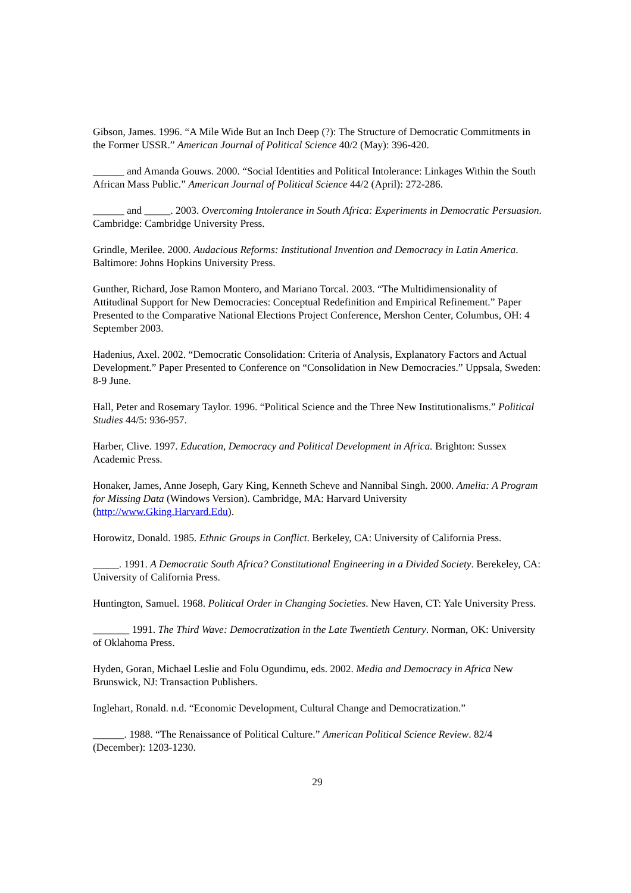Gibson, James. 1996. “A Mile Wide But an Inch Deep (?): The Structure of Democratic Commitments in the Former USSR.” American Journal of Political Science 40/2 (May): 396-420.
______ and Amanda Gouws. 2000. “Social Identities and Political Intolerance: Linkages Within the South African Mass Public.” American Journal of Political Science 44/2 (April): 272-286.
______ and _____. 2003. Overcoming Intolerance in South Africa: Experiments in Democratic Persuasion. Cambridge: Cambridge University Press.
Grindle, Merilee. 2000. Audacious Reforms: Institutional Invention and Democracy in Latin America. Baltimore: Johns Hopkins University Press.
Gunther, Richard, Jose Ramon Montero, and Mariano Torcal. 2003. “The Multidimensionality of Attitudinal Support for New Democracies: Conceptual Redefinition and Empirical Refinement.” Paper Presented to the Comparative National Elections Project Conference, Mershon Center, Columbus, OH: 4 September 2003.
Hadenius, Axel. 2002. “Democratic Consolidation: Criteria of Analysis, Explanatory Factors and Actual Development.” Paper Presented to Conference on “Consolidation in New Democracies.” Uppsala, Sweden: 8-9 June.
Hall, Peter and Rosemary Taylor. 1996. “Political Science and the Three New Institutionalisms.” Political Studies 44/5: 936-957.
Harber, Clive. 1997. Education, Democracy and Political Development in Africa. Brighton: Sussex Academic Press.
Honaker, James, Anne Joseph, Gary King, Kenneth Scheve and Nannibal Singh. 2000. Amelia: A Program for Missing Data (Windows Version). Cambridge, MA: Harvard University (http://www.Gking.Harvard.Edu).
Horowitz, Donald. 1985. Ethnic Groups in Conflict. Berkeley, CA: University of California Press.
_____. 1991. A Democratic South Africa? Constitutional Engineering in a Divided Society. Berekeley, CA: University of California Press.
Huntington, Samuel. 1968. Political Order in Changing Societies. New Haven, CT: Yale University Press.
_______ 1991. The Third Wave: Democratization in the Late Twentieth Century. Norman, OK: University of Oklahoma Press.
Hyden, Goran, Michael Leslie and Folu Ogundimu, eds. 2002. Media and Democracy in Africa New Brunswick, NJ: Transaction Publishers.
Inglehart, Ronald. n.d. “Economic Development, Cultural Change and Democratization.”
______. 1988. “The Renaissance of Political Culture.” American Political Science Review. 82/4 (December): 1203-1230.
29